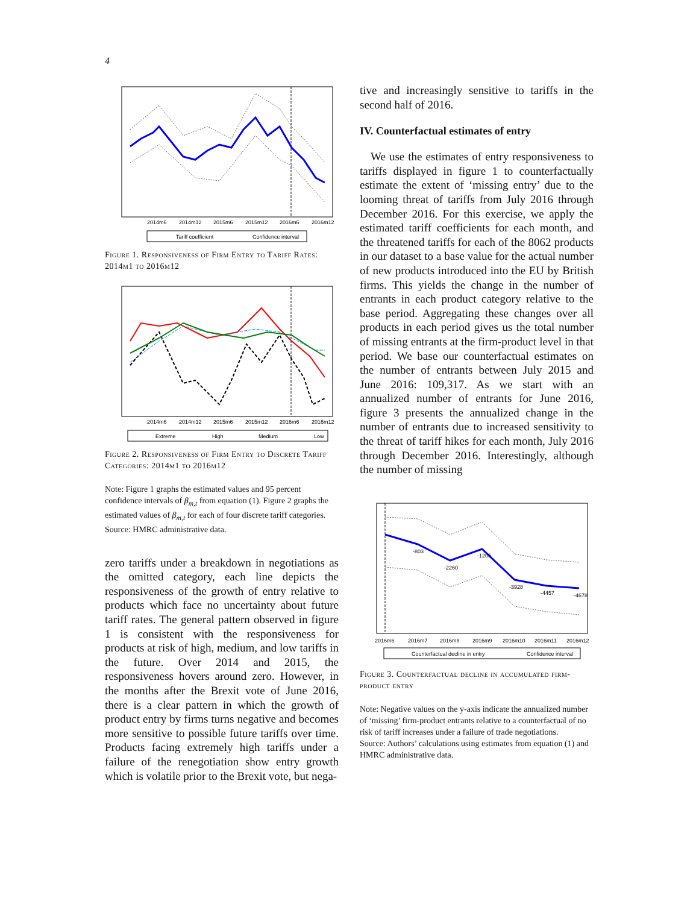4
2014m6
2014m12
2015m6
2015m12
2016m6
2016m12
Tariff coefficient
Confidence interval
Figure 1. Responsiveness of Firm Entry to Tariff Rates: 2014m1 to 2016m12
2014m6
2014m12
2015m6
2015m12
2016m6
2016m12
Extreme
High
Medium
Low
Figure 2. Responsiveness of Firm Entry to Discrete Tariff Categories: 2014m1 to 2016m12
Note: Figure 1 graphs the estimated values and 95 percent confidence intervals of β<sub>m,t</sub> from equation (1). Figure 2 graphs the estimated values of β<sub>m,t</sub> for each of four discrete tariff categories.
Source: HMRC administrative data.
zero tariffs under a breakdown in negotiations as the omitted category, each line depicts the responsiveness of the growth of entry relative to products which face no uncertainty about future tariff rates. The general pattern observed in figure 1 is consistent with the responsiveness for products at risk of high, medium, and low tariffs in the future. Over 2014 and 2015, the responsiveness hovers around zero. However, in the months after the Brexit vote of June 2016, there is a clear pattern in which the growth of product entry by firms turns negative and becomes more sensitive to possible future tariffs over time. Products facing extremely high tariffs under a failure of the renegotiation show entry growth which is volatile prior to the Brexit vote, but nega-
tive and increasingly sensitive to tariffs in the second half of 2016.
IV. Counterfactual estimates of entry
We use the estimates of entry responsiveness to tariffs displayed in figure 1 to counterfactually estimate the extent of ‘missing entry’ due to the looming threat of tariffs from July 2016 through December 2016. For this exercise, we apply the estimated tariff coefficients for each month, and the threatened tariffs for each of the 8062 products in our dataset to a base value for the actual number of new products introduced into the EU by British firms. This yields the change in the number of entrants in each product category relative to the base period. Aggregating these changes over all products in each period gives us the total number of missing entrants at the firm-product level in that period. We base our counterfactual estimates on the number of entrants between July 2015 and June 2016: 109,317. As we start with an annualized number of entrants for June 2016, figure 3 presents the annualized change in the number of entrants due to increased sensitivity to the threat of tariff hikes for each month, July 2016 through December 2016. Interestingly, although the number of missing
-803
-2260
-1205
-3928
-4457
-4678
2016m6
2016m7
2016m8
2016m9
2016m10
2016m11
2016m12
Counterfactual decline in entry
Confidence interval
Figure 3. Counterfactual decline in accumulated firm-product entry
Note: Negative values on the y-axis indicate the annualized number of ‘missing’ firm-product entrants relative to a counterfactual of no risk of tariff increases under a failure of trade negotiations.
Source: Authors’ calculations using estimates from equation (1) and HMRC administrative data.